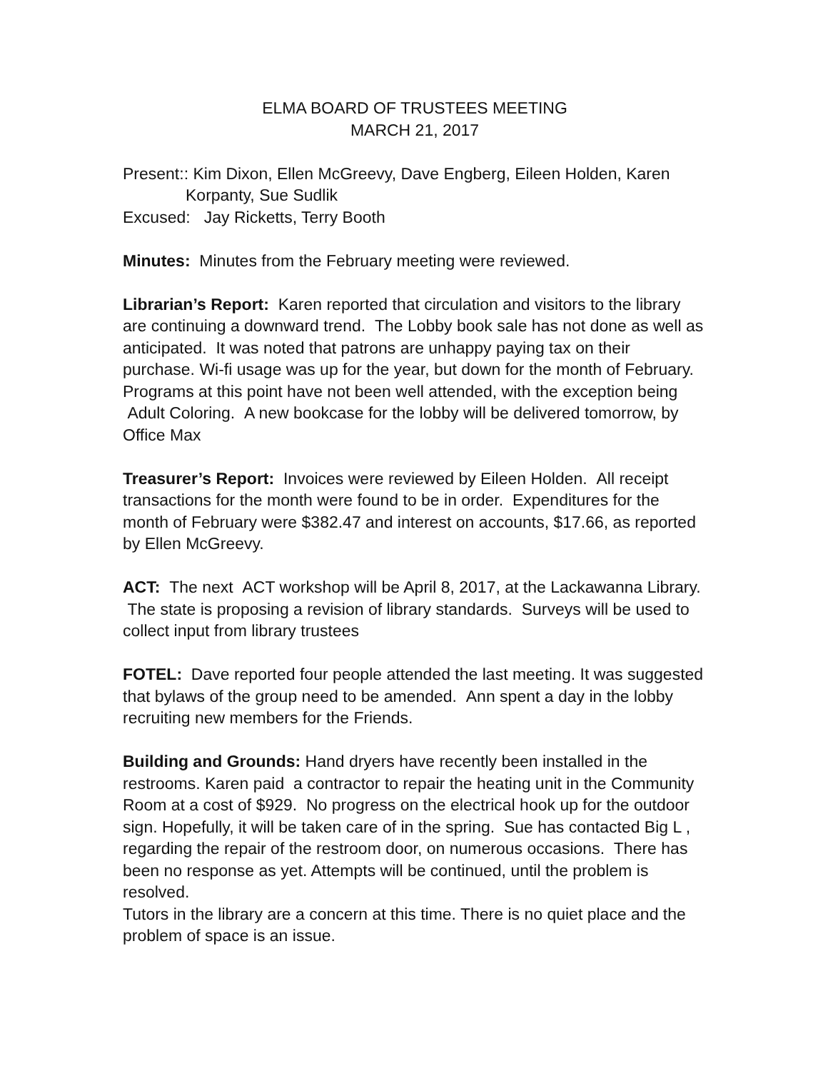ELMA BOARD OF TRUSTEES MEETING
MARCH 21, 2017
Present:: Kim Dixon, Ellen McGreevy, Dave Engberg, Eileen Holden, Karen
Korpanty, Sue Sudlik
Excused: Jay Ricketts, Terry Booth
Minutes: Minutes from the February meeting were reviewed.
Librarian’s Report: Karen reported that circulation and visitors to the library are continuing a downward trend. The Lobby book sale has not done as well as anticipated. It was noted that patrons are unhappy paying tax on their purchase. Wi-fi usage was up for the year, but down for the month of February. Programs at this point have not been well attended, with the exception being Adult Coloring. A new bookcase for the lobby will be delivered tomorrow, by Office Max
Treasurer’s Report: Invoices were reviewed by Eileen Holden. All receipt transactions for the month were found to be in order. Expenditures for the month of February were $382.47 and interest on accounts, $17.66, as reported by Ellen McGreevy.
ACT: The next ACT workshop will be April 8, 2017, at the Lackawanna Library. The state is proposing a revision of library standards. Surveys will be used to collect input from library trustees
FOTEL: Dave reported four people attended the last meeting. It was suggested that bylaws of the group need to be amended. Ann spent a day in the lobby recruiting new members for the Friends.
Building and Grounds: Hand dryers have recently been installed in the restrooms. Karen paid a contractor to repair the heating unit in the Community Room at a cost of $929. No progress on the electrical hook up for the outdoor sign. Hopefully, it will be taken care of in the spring. Sue has contacted Big L , regarding the repair of the restroom door, on numerous occasions. There has been no response as yet. Attempts will be continued, until the problem is resolved.
Tutors in the library are a concern at this time. There is no quiet place and the problem of space is an issue.